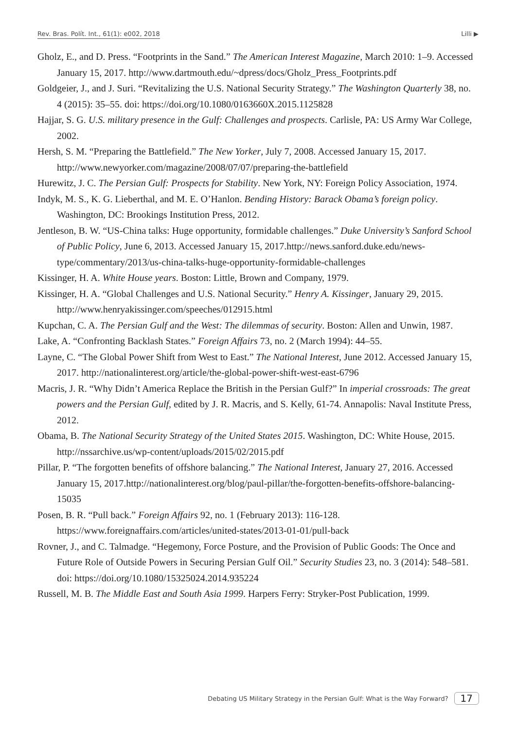Rev. Bras. Polít. Int., 61(1): e002, 2018 Lilli ▶
Gholz, E., and D. Press. “Footprints in the Sand.” The American Interest Magazine, March 2010: 1–9. Accessed January 15, 2017. http://www.dartmouth.edu/~dpress/docs/Gholz_Press_Footprints.pdf
Goldgeier, J., and J. Suri. “Revitalizing the U.S. National Security Strategy.” The Washington Quarterly 38, no. 4 (2015): 35–55. doi: https://doi.org/10.1080/0163660X.2015.1125828
Hajjar, S. G. U.S. military presence in the Gulf: Challenges and prospects. Carlisle, PA: US Army War College, 2002.
Hersh, S. M. “Preparing the Battlefield.” The New Yorker, July 7, 2008. Accessed January 15, 2017. http://www.newyorker.com/magazine/2008/07/07/preparing-the-battlefield
Hurewitz, J. C. The Persian Gulf: Prospects for Stability. New York, NY: Foreign Policy Association, 1974.
Indyk, M. S., K. G. Lieberthal, and M. E. O’Hanlon. Bending History: Barack Obama’s foreign policy. Washington, DC: Brookings Institution Press, 2012.
Jentleson, B. W. “US-China talks: Huge opportunity, formidable challenges.” Duke University’s Sanford School of Public Policy, June 6, 2013. Accessed January 15, 2017.http://news.sanford.duke.edu/news-type/commentary/2013/us-china-talks-huge-opportunity-formidable-challenges
Kissinger, H. A. White House years. Boston: Little, Brown and Company, 1979.
Kissinger, H. A. “Global Challenges and U.S. National Security.” Henry A. Kissinger, January 29, 2015. http://www.henryakissinger.com/speeches/012915.html
Kupchan, C. A. The Persian Gulf and the West: The dilemmas of security. Boston: Allen and Unwin, 1987.
Lake, A. “Confronting Backlash States.” Foreign Affairs 73, no. 2 (March 1994): 44–55.
Layne, C. “The Global Power Shift from West to East.” The National Interest, June 2012. Accessed January 15, 2017. http://nationalinterest.org/article/the-global-power-shift-west-east-6796
Macris, J. R. “Why Didn’t America Replace the British in the Persian Gulf?” In imperial crossroads: The great powers and the Persian Gulf, edited by J. R. Macris, and S. Kelly, 61-74. Annapolis: Naval Institute Press, 2012.
Obama, B. The National Security Strategy of the United States 2015. Washington, DC: White House, 2015. http://nssarchive.us/wp-content/uploads/2015/02/2015.pdf
Pillar, P. “The forgotten benefits of offshore balancing.” The National Interest, January 27, 2016. Accessed January 15, 2017.http://nationalinterest.org/blog/paul-pillar/the-forgotten-benefits-offshore-balancing-15035
Posen, B. R. “Pull back.” Foreign Affairs 92, no. 1 (February 2013): 116-128. https://www.foreignaffairs.com/articles/united-states/2013-01-01/pull-back
Rovner, J., and C. Talmadge. “Hegemony, Force Posture, and the Provision of Public Goods: The Once and Future Role of Outside Powers in Securing Persian Gulf Oil.” Security Studies 23, no. 3 (2014): 548–581. doi: https://doi.org/10.1080/15325024.2014.935224
Russell, M. B. The Middle East and South Asia 1999. Harpers Ferry: Stryker-Post Publication, 1999.
Debating US Military Strategy in the Persian Gulf: What is the Way Forward? 17